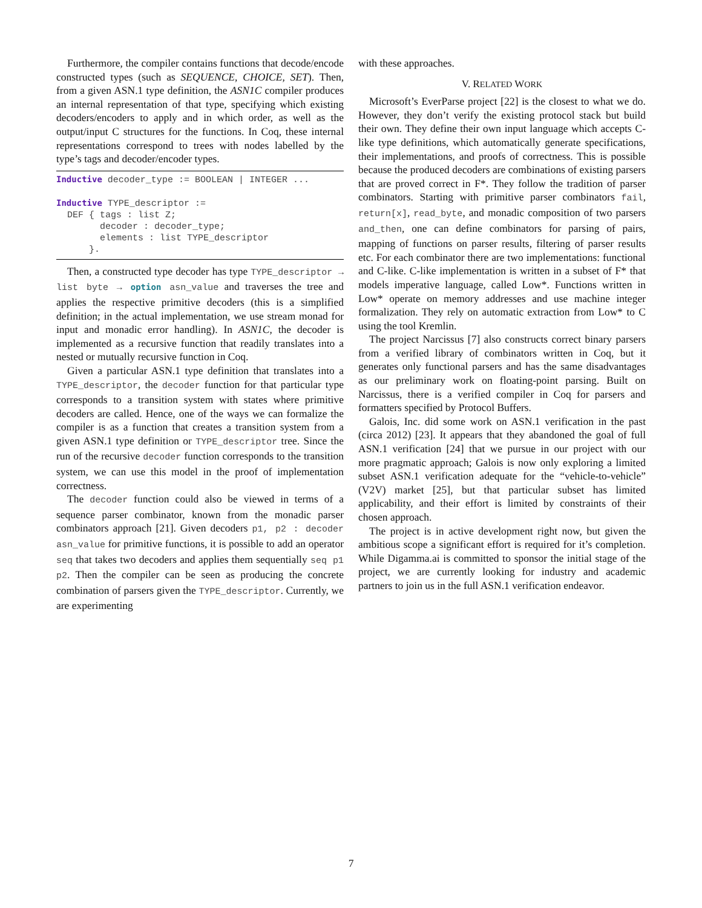Furthermore, the compiler contains functions that decode/encode constructed types (such as SEQUENCE, CHOICE, SET). Then, from a given ASN.1 type definition, the ASN1C compiler produces an internal representation of that type, specifying which existing decoders/encoders to apply and in which order, as well as the output/input C structures for the functions. In Coq, these internal representations correspond to trees with nodes labelled by the type’s tags and decoder/encoder types.
Inductive decoder_type := BOOLEAN | INTEGER ... Inductive TYPE_descriptor := DEF { tags : list Z; decoder : decoder_type; elements : list TYPE_descriptor }.
Then, a constructed type decoder has type TYPE_descriptor → list byte → option asn_value and traverses the tree and applies the respective primitive decoders (this is a simplified definition; in the actual implementation, we use stream monad for input and monadic error handling). In ASN1C, the decoder is implemented as a recursive function that readily translates into a nested or mutually recursive function in Coq.
Given a particular ASN.1 type definition that translates into a TYPE_descriptor, the decoder function for that particular type corresponds to a transition system with states where primitive decoders are called. Hence, one of the ways we can formalize the compiler is as a function that creates a transition system from a given ASN.1 type definition or TYPE_descriptor tree. Since the run of the recursive decoder function corresponds to the transition system, we can use this model in the proof of implementation correctness.
The decoder function could also be viewed in terms of a sequence parser combinator, known from the monadic parser combinators approach [21]. Given decoders p1, p2 : decoder asn_value for primitive functions, it is possible to add an operator seq that takes two decoders and applies them sequentially seq p1 p2. Then the compiler can be seen as producing the concrete combination of parsers given the TYPE_descriptor. Currently, we are experimenting
with these approaches.
V. RELATED WORK
Microsoft’s EverParse project [22] is the closest to what we do. However, they don’t verify the existing protocol stack but build their own. They define their own input language which accepts C-like type definitions, which automatically generate specifications, their implementations, and proofs of correctness. This is possible because the produced decoders are combinations of existing parsers that are proved correct in F*. They follow the tradition of parser combinators. Starting with primitive parser combinators fail, return[x], read_byte, and monadic composition of two parsers and_then, one can define combinators for parsing of pairs, mapping of functions on parser results, filtering of parser results etc. For each combinator there are two implementations: functional and C-like. C-like implementation is written in a subset of F* that models imperative language, called Low*. Functions written in Low* operate on memory addresses and use machine integer formalization. They rely on automatic extraction from Low* to C using the tool Kremlin.
The project Narcissus [7] also constructs correct binary parsers from a verified library of combinators written in Coq, but it generates only functional parsers and has the same disadvantages as our preliminary work on floating-point parsing. Built on Narcissus, there is a verified compiler in Coq for parsers and formatters specified by Protocol Buffers.
Galois, Inc. did some work on ASN.1 verification in the past (circa 2012) [23]. It appears that they abandoned the goal of full ASN.1 verification [24] that we pursue in our project with our more pragmatic approach; Galois is now only exploring a limited subset ASN.1 verification adequate for the “vehicle-to-vehicle” (V2V) market [25], but that particular subset has limited applicability, and their effort is limited by constraints of their chosen approach.
The project is in active development right now, but given the ambitious scope a significant effort is required for it’s completion. While Digamma.ai is committed to sponsor the initial stage of the project, we are currently looking for industry and academic partners to join us in the full ASN.1 verification endeavor.
7